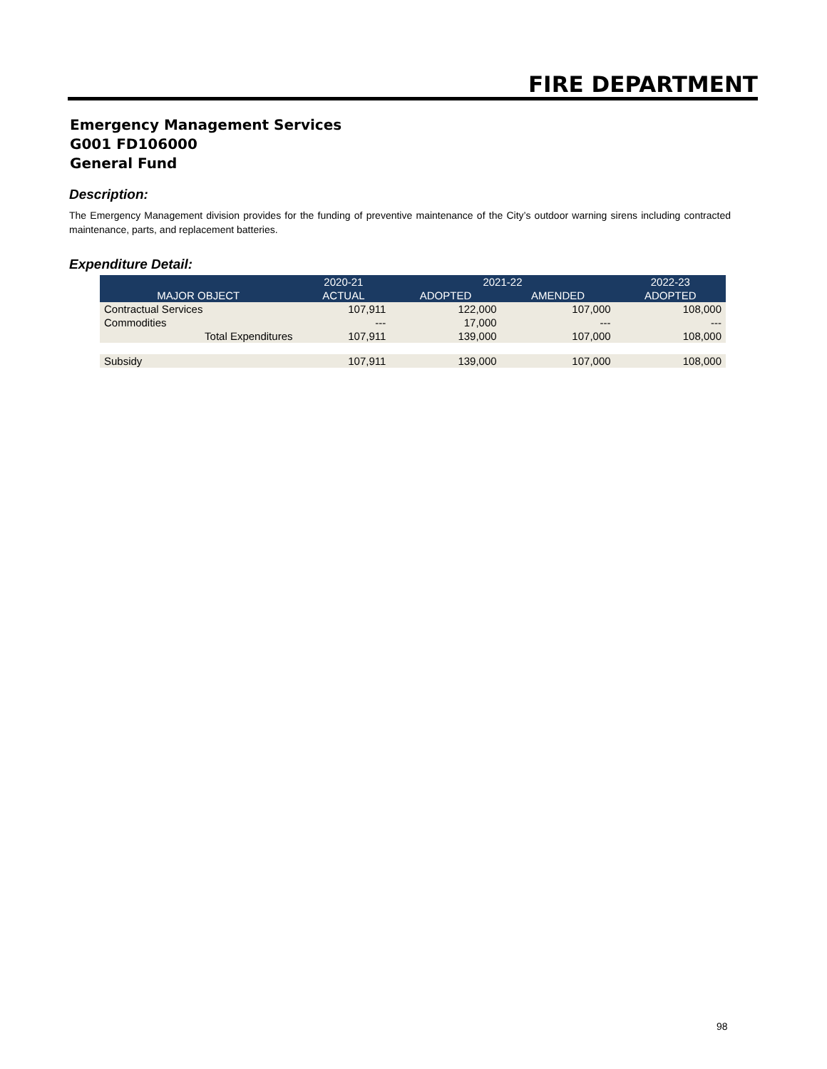FIRE DEPARTMENT
Emergency Management Services
G001 FD106000
General Fund
Description:
The Emergency Management division provides for the funding of preventive maintenance of the City’s outdoor warning sirens including contracted maintenance, parts, and replacement batteries.
Expenditure Detail:
| | 2020-21 | 2021-22 | | 2022-23 |
| --- | --- | --- | --- | --- |
| MAJOR OBJECT | ACTUAL | ADOPTED | AMENDED | ADOPTED |
| Contractual Services | 107,911 | 122,000 | 107,000 | 108,000 |
| Commodities | --- | 17,000 | --- | --- |
| Total Expenditures | 107,911 | 139,000 | 107,000 | 108,000 |
| Subsidy | 107,911 | 139,000 | 107,000 | 108,000 |
98